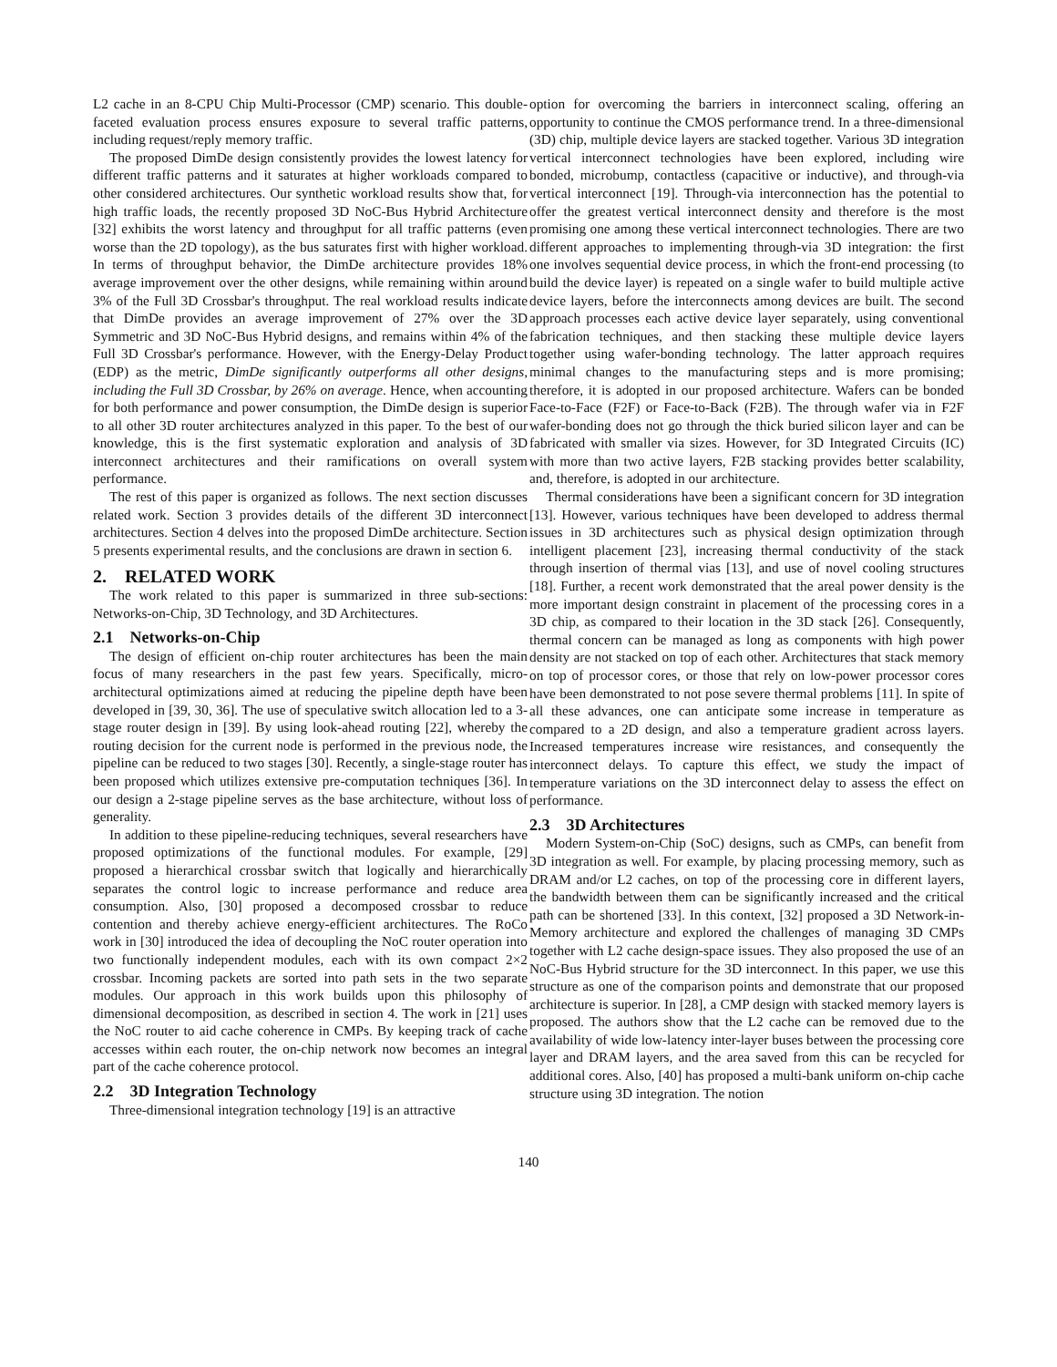L2 cache in an 8-CPU Chip Multi-Processor (CMP) scenario. This double-faceted evaluation process ensures exposure to several traffic patterns, including request/reply memory traffic.
The proposed DimDe design consistently provides the lowest latency for different traffic patterns and it saturates at higher workloads compared to other considered architectures. Our synthetic workload results show that, for high traffic loads, the recently proposed 3D NoC-Bus Hybrid Architecture [32] exhibits the worst latency and throughput for all traffic patterns (even worse than the 2D topology), as the bus saturates first with higher workload. In terms of throughput behavior, the DimDe architecture provides 18% average improvement over the other designs, while remaining within around 3% of the Full 3D Crossbar's throughput. The real workload results indicate that DimDe provides an average improvement of 27% over the 3D Symmetric and 3D NoC-Bus Hybrid designs, and remains within 4% of the Full 3D Crossbar's performance. However, with the Energy-Delay Product (EDP) as the metric, DimDe significantly outperforms all other designs, including the Full 3D Crossbar, by 26% on average. Hence, when accounting for both performance and power consumption, the DimDe design is superior to all other 3D router architectures analyzed in this paper. To the best of our knowledge, this is the first systematic exploration and analysis of 3D interconnect architectures and their ramifications on overall system performance.
The rest of this paper is organized as follows. The next section discusses related work. Section 3 provides details of the different 3D interconnect architectures. Section 4 delves into the proposed DimDe architecture. Section 5 presents experimental results, and the conclusions are drawn in section 6.
2. RELATED WORK
The work related to this paper is summarized in three sub-sections: Networks-on-Chip, 3D Technology, and 3D Architectures.
2.1 Networks-on-Chip
The design of efficient on-chip router architectures has been the main focus of many researchers in the past few years. Specifically, micro-architectural optimizations aimed at reducing the pipeline depth have been developed in [39, 30, 36]. The use of speculative switch allocation led to a 3-stage router design in [39]. By using look-ahead routing [22], whereby the routing decision for the current node is performed in the previous node, the pipeline can be reduced to two stages [30]. Recently, a single-stage router has been proposed which utilizes extensive pre-computation techniques [36]. In our design a 2-stage pipeline serves as the base architecture, without loss of generality.
In addition to these pipeline-reducing techniques, several researchers have proposed optimizations of the functional modules. For example, [29] proposed a hierarchical crossbar switch that logically and hierarchically separates the control logic to increase performance and reduce area consumption. Also, [30] proposed a decomposed crossbar to reduce contention and thereby achieve energy-efficient architectures. The RoCo work in [30] introduced the idea of decoupling the NoC router operation into two functionally independent modules, each with its own compact 2×2 crossbar. Incoming packets are sorted into path sets in the two separate modules. Our approach in this work builds upon this philosophy of dimensional decomposition, as described in section 4. The work in [21] uses the NoC router to aid cache coherence in CMPs. By keeping track of cache accesses within each router, the on-chip network now becomes an integral part of the cache coherence protocol.
2.2 3D Integration Technology
Three-dimensional integration technology [19] is an attractive
option for overcoming the barriers in interconnect scaling, offering an opportunity to continue the CMOS performance trend. In a three-dimensional (3D) chip, multiple device layers are stacked together. Various 3D integration vertical interconnect technologies have been explored, including wire bonded, microbump, contactless (capacitive or inductive), and through-via vertical interconnect [19]. Through-via interconnection has the potential to offer the greatest vertical interconnect density and therefore is the most promising one among these vertical interconnect technologies. There are two different approaches to implementing through-via 3D integration: the first one involves sequential device process, in which the front-end processing (to build the device layer) is repeated on a single wafer to build multiple active device layers, before the interconnects among devices are built. The second approach processes each active device layer separately, using conventional fabrication techniques, and then stacking these multiple device layers together using wafer-bonding technology. The latter approach requires minimal changes to the manufacturing steps and is more promising; therefore, it is adopted in our proposed architecture. Wafers can be bonded Face-to-Face (F2F) or Face-to-Back (F2B). The through wafer via in F2F wafer-bonding does not go through the thick buried silicon layer and can be fabricated with smaller via sizes. However, for 3D Integrated Circuits (IC) with more than two active layers, F2B stacking provides better scalability, and, therefore, is adopted in our architecture.
Thermal considerations have been a significant concern for 3D integration [13]. However, various techniques have been developed to address thermal issues in 3D architectures such as physical design optimization through intelligent placement [23], increasing thermal conductivity of the stack through insertion of thermal vias [13], and use of novel cooling structures [18]. Further, a recent work demonstrated that the areal power density is the more important design constraint in placement of the processing cores in a 3D chip, as compared to their location in the 3D stack [26]. Consequently, thermal concern can be managed as long as components with high power density are not stacked on top of each other. Architectures that stack memory on top of processor cores, or those that rely on low-power processor cores have been demonstrated to not pose severe thermal problems [11]. In spite of all these advances, one can anticipate some increase in temperature as compared to a 2D design, and also a temperature gradient across layers. Increased temperatures increase wire resistances, and consequently the interconnect delays. To capture this effect, we study the impact of temperature variations on the 3D interconnect delay to assess the effect on performance.
2.3 3D Architectures
Modern System-on-Chip (SoC) designs, such as CMPs, can benefit from 3D integration as well. For example, by placing processing memory, such as DRAM and/or L2 caches, on top of the processing core in different layers, the bandwidth between them can be significantly increased and the critical path can be shortened [33]. In this context, [32] proposed a 3D Network-in-Memory architecture and explored the challenges of managing 3D CMPs together with L2 cache design-space issues. They also proposed the use of an NoC-Bus Hybrid structure for the 3D interconnect. In this paper, we use this structure as one of the comparison points and demonstrate that our proposed architecture is superior. In [28], a CMP design with stacked memory layers is proposed. The authors show that the L2 cache can be removed due to the availability of wide low-latency inter-layer buses between the processing core layer and DRAM layers, and the area saved from this can be recycled for additional cores. Also, [40] has proposed a multi-bank uniform on-chip cache structure using 3D integration. The notion
140